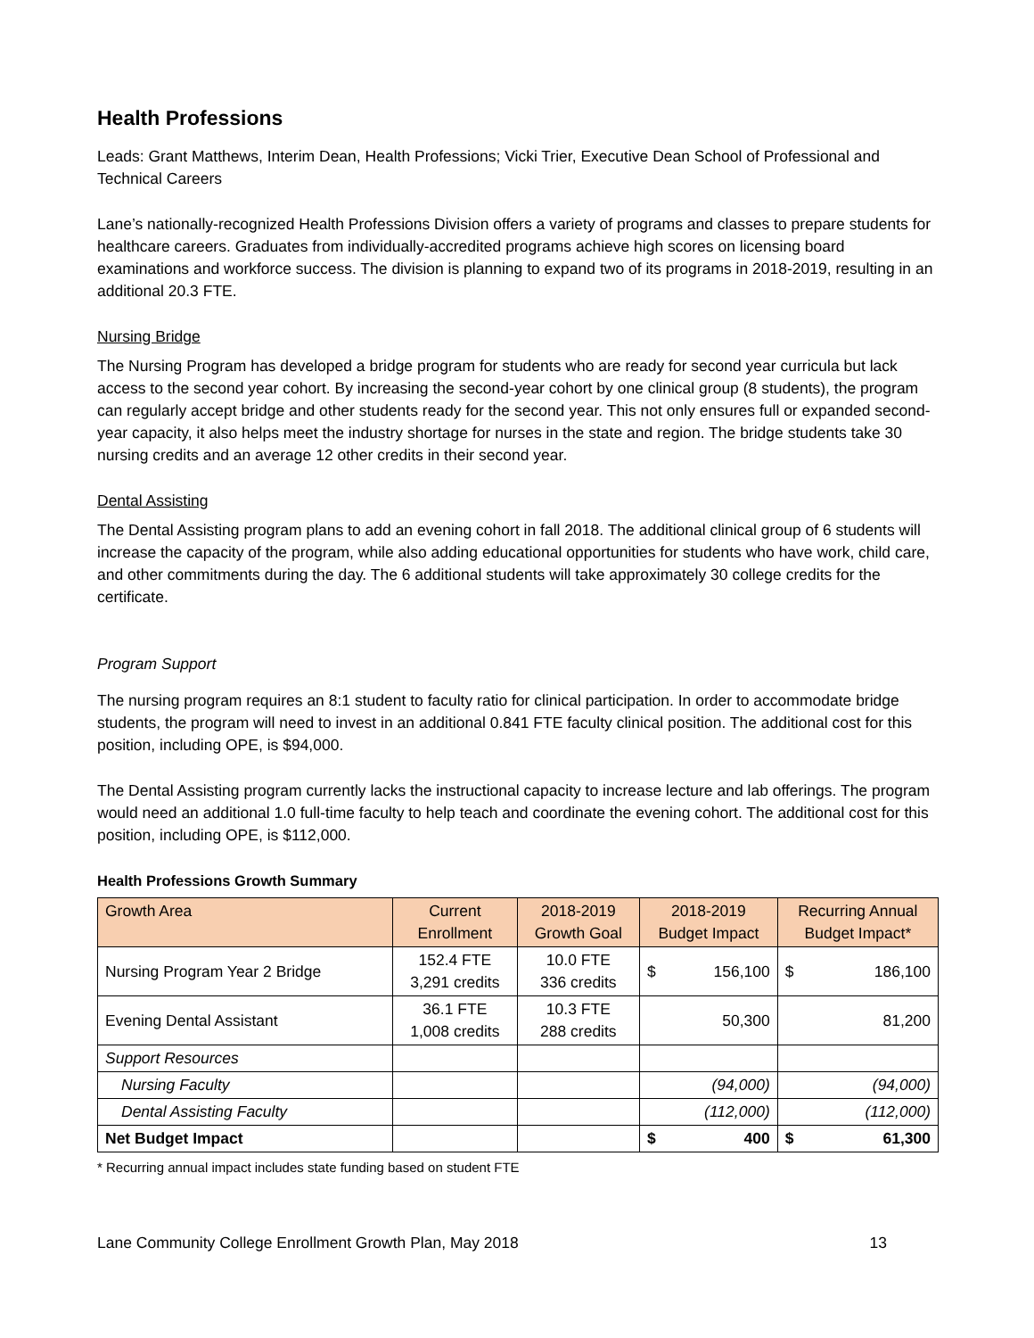Health Professions
Leads: Grant Matthews, Interim Dean, Health Professions; Vicki Trier, Executive Dean School of Professional and Technical Careers
Lane’s nationally-recognized Health Professions Division offers a variety of programs and classes to prepare students for healthcare careers. Graduates from individually-accredited programs achieve high scores on licensing board examinations and workforce success. The division is planning to expand two of its programs in 2018-2019, resulting in an additional 20.3 FTE.
Nursing Bridge
The Nursing Program has developed a bridge program for students who are ready for second year curricula but lack access to the second year cohort. By increasing the second-year cohort by one clinical group (8 students), the program can regularly accept bridge and other students ready for the second year. This not only ensures full or expanded second-year capacity, it also helps meet the industry shortage for nurses in the state and region. The bridge students take 30 nursing credits and an average 12 other credits in their second year.
Dental Assisting
The Dental Assisting program plans to add an evening cohort in fall 2018. The additional clinical group of 6 students will increase the capacity of the program, while also adding educational opportunities for students who have work, child care, and other commitments during the day. The 6 additional students will take approximately 30 college credits for the certificate.
Program Support
The nursing program requires an 8:1 student to faculty ratio for clinical participation. In order to accommodate bridge students, the program will need to invest in an additional 0.841 FTE faculty clinical position. The additional cost for this position, including OPE, is $94,000.
The Dental Assisting program currently lacks the instructional capacity to increase lecture and lab offerings. The program would need an additional 1.0 full-time faculty to help teach and coordinate the evening cohort. The additional cost for this position, including OPE, is $112,000.
Health Professions Growth Summary
| Growth Area | Current Enrollment | 2018-2019 Growth Goal | 2018-2019 Budget Impact | Recurring Annual Budget Impact* |
| --- | --- | --- | --- | --- |
| Nursing Program Year 2 Bridge | 152.4 FTE 3,291 credits | 10.0 FTE 336 credits | $ 156,100 | $ 186,100 |
| Evening Dental Assistant | 36.1 FTE 1,008 credits | 10.3 FTE 288 credits | 50,300 | 81,200 |
| Support Resources | | | | |
| Nursing Faculty | | | (94,000) | (94,000) |
| Dental Assisting Faculty | | | (112,000) | (112,000) |
| Net Budget Impact | | | $ 400 | $ 61,300 |
* Recurring annual impact includes state funding based on student FTE
Lane Community College Enrollment Growth Plan, May 2018 13